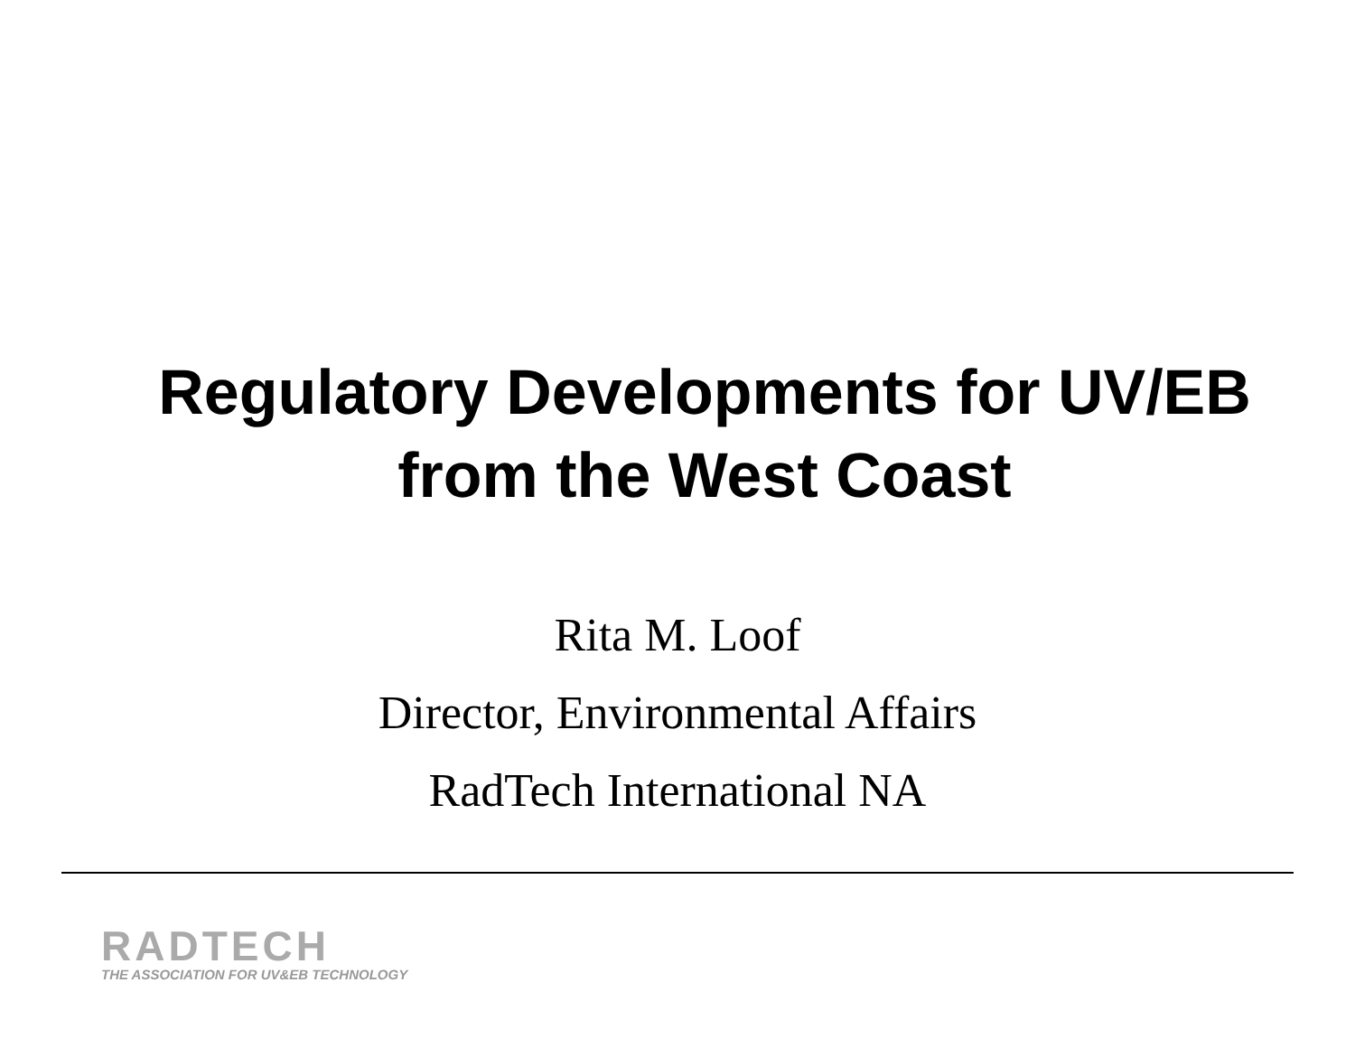Regulatory Developments for UV/EB from the West Coast
Rita M. Loof
Director, Environmental Affairs
RadTech International NA
RADTECH
THE ASSOCIATION FOR UV&EB TECHNOLOGY